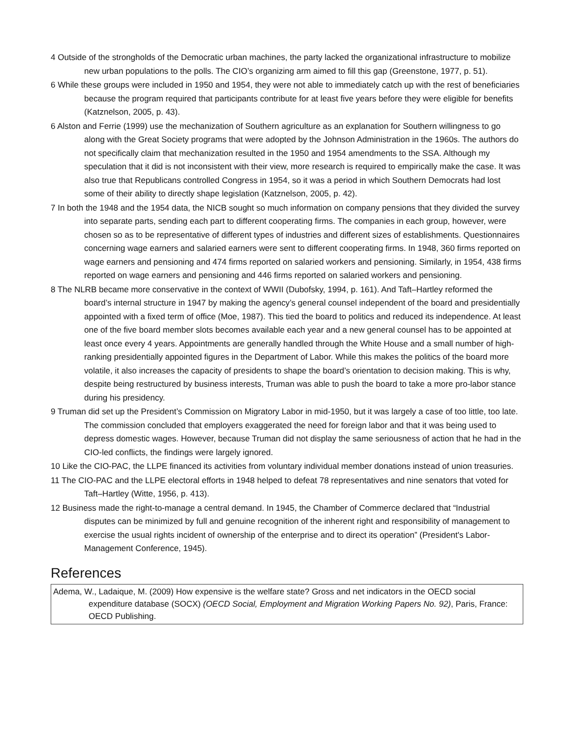4 Outside of the strongholds of the Democratic urban machines, the party lacked the organizational infrastructure to mobilize new urban populations to the polls. The CIO’s organizing arm aimed to fill this gap (Greenstone, 1977, p. 51).
6 While these groups were included in 1950 and 1954, they were not able to immediately catch up with the rest of beneficiaries because the program required that participants contribute for at least five years before they were eligible for benefits (Katznelson, 2005, p. 43).
6 Alston and Ferrie (1999) use the mechanization of Southern agriculture as an explanation for Southern willingness to go along with the Great Society programs that were adopted by the Johnson Administration in the 1960s. The authors do not specifically claim that mechanization resulted in the 1950 and 1954 amendments to the SSA. Although my speculation that it did is not inconsistent with their view, more research is required to empirically make the case. It was also true that Republicans controlled Congress in 1954, so it was a period in which Southern Democrats had lost some of their ability to directly shape legislation (Katznelson, 2005, p. 42).
7 In both the 1948 and the 1954 data, the NICB sought so much information on company pensions that they divided the survey into separate parts, sending each part to different cooperating firms. The companies in each group, however, were chosen so as to be representative of different types of industries and different sizes of establishments. Questionnaires concerning wage earners and salaried earners were sent to different cooperating firms. In 1948, 360 firms reported on wage earners and pensioning and 474 firms reported on salaried workers and pensioning. Similarly, in 1954, 438 firms reported on wage earners and pensioning and 446 firms reported on salaried workers and pensioning.
8 The NLRB became more conservative in the context of WWII (Dubofsky, 1994, p. 161). And Taft–Hartley reformed the board’s internal structure in 1947 by making the agency’s general counsel independent of the board and presidentially appointed with a fixed term of office (Moe, 1987). This tied the board to politics and reduced its independence. At least one of the five board member slots becomes available each year and a new general counsel has to be appointed at least once every 4 years. Appointments are generally handled through the White House and a small number of high-ranking presidentially appointed figures in the Department of Labor. While this makes the politics of the board more volatile, it also increases the capacity of presidents to shape the board’s orientation to decision making. This is why, despite being restructured by business interests, Truman was able to push the board to take a more pro-labor stance during his presidency.
9 Truman did set up the President’s Commission on Migratory Labor in mid-1950, but it was largely a case of too little, too late. The commission concluded that employers exaggerated the need for foreign labor and that it was being used to depress domestic wages. However, because Truman did not display the same seriousness of action that he had in the CIO-led conflicts, the findings were largely ignored.
10 Like the CIO-PAC, the LLPE financed its activities from voluntary individual member donations instead of union treasuries.
11 The CIO-PAC and the LLPE electoral efforts in 1948 helped to defeat 78 representatives and nine senators that voted for Taft–Hartley (Witte, 1956, p. 413).
12 Business made the right-to-manage a central demand. In 1945, the Chamber of Commerce declared that “Industrial disputes can be minimized by full and genuine recognition of the inherent right and responsibility of management to exercise the usual rights incident of ownership of the enterprise and to direct its operation” (President's Labor-Management Conference, 1945).
References
Adema, W., Ladaique, M. (2009) How expensive is the welfare state? Gross and net indicators in the OECD social expenditure database (SOCX) (OECD Social, Employment and Migration Working Papers No. 92), Paris, France: OECD Publishing.